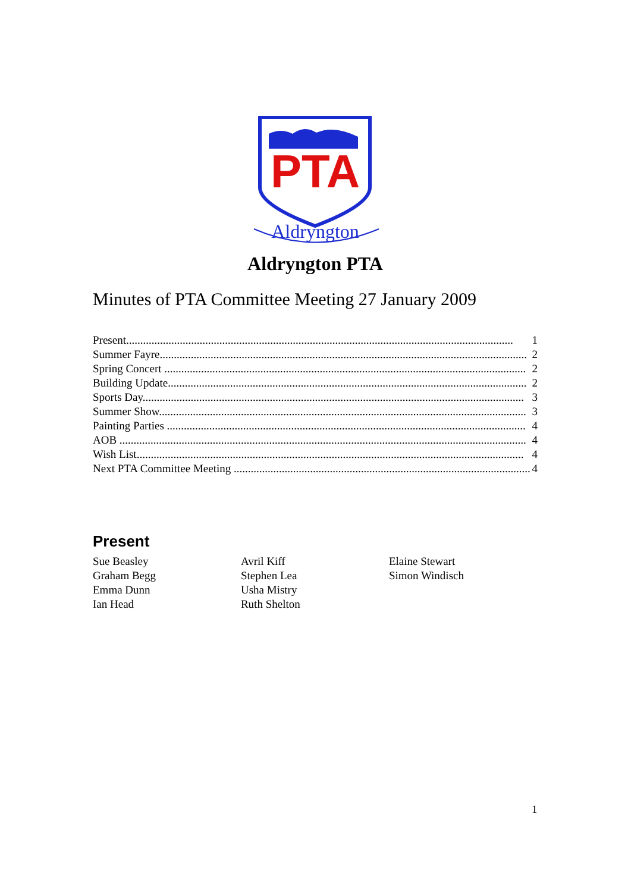PTA
Aldryngton
Aldryngton PTA
Minutes of PTA Committee Meeting 27 January 2009
Present......................................................................................................................................... 1
Summer Fayre.................................................................................................................................. 2
Spring Concert ................................................................................................................................ 2
Building Update............................................................................................................................... 2
Sports Day....................................................................................................................................... 3
Summer Show.................................................................................................................................. 3
Painting Parties ............................................................................................................................... 4
AOB ................................................................................................................................................ 4
Wish List......................................................................................................................................... 4
Next PTA Committee Meeting ......................................................................................................... 4
Present
| Sue Beasley | Avril Kiff | Elaine Stewart |
| Graham Begg | Stephen Lea | Simon Windisch |
| Emma Dunn | Usha Mistry | |
| Ian Head | Ruth Shelton | |
1